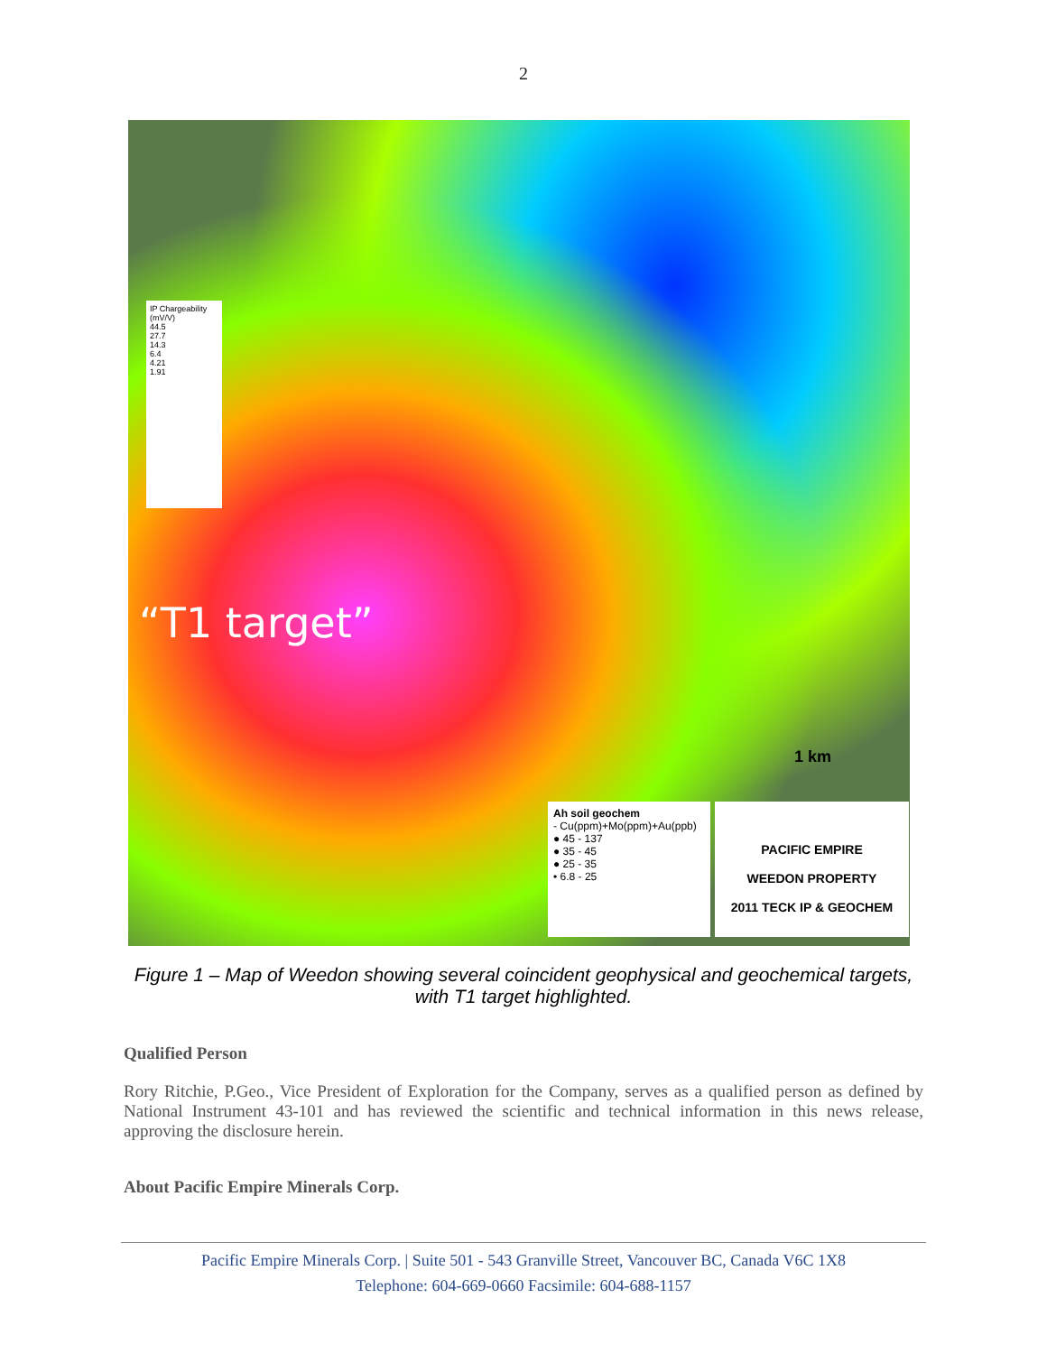2
IP Chargeability (mV/V)
44.5
27.7
14.3
6.4
4.21
1.91
“T1 target”
1 km
Ah soil geochem
- Cu(ppm)+Mo(ppm)+Au(ppb)
● 45 - 137
● 35 - 45
● 25 - 35
• 6.8 - 25
PACIFIC EMPIRE
WEEDON PROPERTY
2011 TECK IP & GEOCHEM
Figure 1 – Map of Weedon showing several coincident geophysical and geochemical targets, with T1 target highlighted.
Qualified Person
Rory Ritchie, P.Geo., Vice President of Exploration for the Company, serves as a qualified person as defined by National Instrument 43-101 and has reviewed the scientific and technical information in this news release, approving the disclosure herein.
About Pacific Empire Minerals Corp.
Pacific Empire Minerals Corp. | Suite 501 - 543 Granville Street, Vancouver BC, Canada V6C 1X8
Telephone: 604-669-0660 Facsimile: 604-688-1157